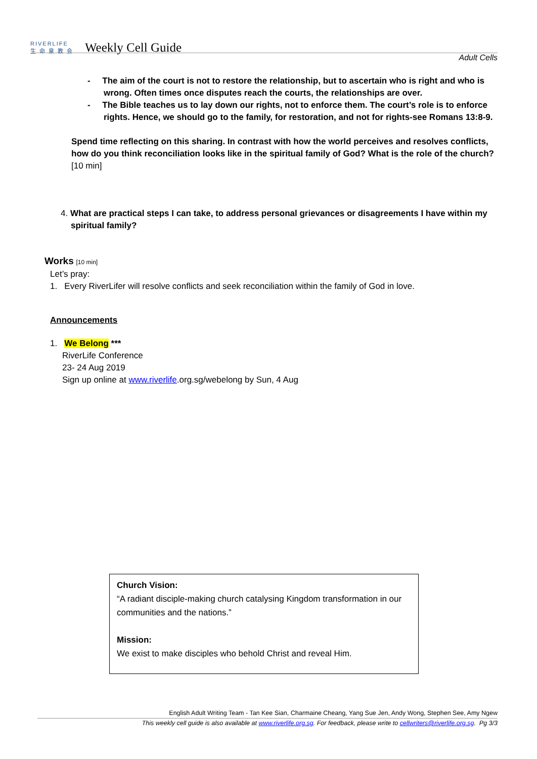RIVERLIFE
生 命 泉 教 会 Weekly Cell Guide
Adult Cells
- The aim of the court is not to restore the relationship, but to ascertain who is right and who is wrong. Often times once disputes reach the courts, the relationships are over.
- The Bible teaches us to lay down our rights, not to enforce them. The court’s role is to enforce rights. Hence, we should go to the family, for restoration, and not for rights-see Romans 13:8-9.
Spend time reflecting on this sharing. In contrast with how the world perceives and resolves conflicts, how do you think reconciliation looks like in the spiritual family of God? What is the role of the church? [10 min]
4. What are practical steps I can take, to address personal grievances or disagreements I have within my spiritual family?
Works [10 min]
Let’s pray:
1. Every RiverLifer will resolve conflicts and seek reconciliation within the family of God in love.
Announcements
1. We Belong ***
RiverLife Conference
23- 24 Aug 2019
Sign up online at www.riverlife.org.sg/webelong by Sun, 4 Aug
Church Vision:
“A radiant disciple-making church catalysing Kingdom transformation in our communities and the nations.”
Mission:
We exist to make disciples who behold Christ and reveal Him.
English Adult Writing Team - Tan Kee Sian, Charmaine Cheang, Yang Sue Jen, Andy Wong, Stephen See, Amy Ngew
This weekly cell guide is also available at www.riverlife.org.sg. For feedback, please write to cellwriters@riverlife.org.sg. Pg 3/3